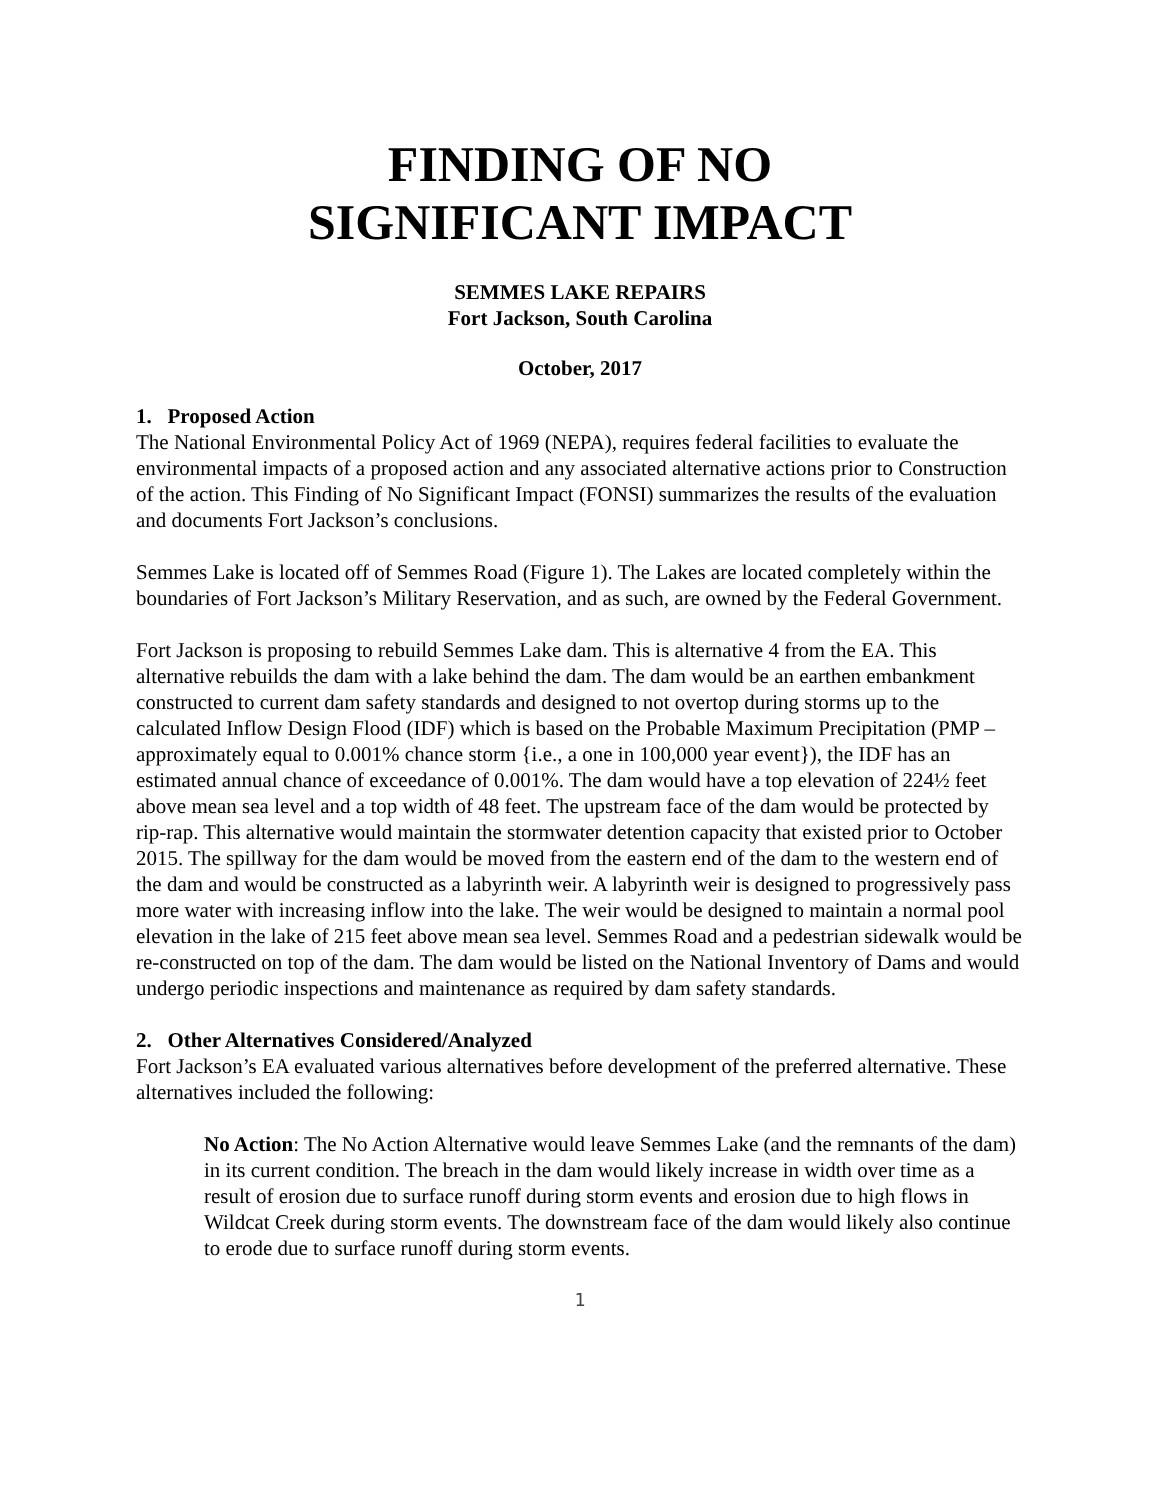FINDING OF NO
SIGNIFICANT IMPACT
SEMMES LAKE REPAIRS
Fort Jackson, South Carolina
October, 2017
1. Proposed Action
The National Environmental Policy Act of 1969 (NEPA), requires federal facilities to evaluate the environmental impacts of a proposed action and any associated alternative actions prior to Construction of the action. This Finding of No Significant Impact (FONSI) summarizes the results of the evaluation and documents Fort Jackson’s conclusions.
Semmes Lake is located off of Semmes Road (Figure 1). The Lakes are located completely within the boundaries of Fort Jackson’s Military Reservation, and as such, are owned by the Federal Government.
Fort Jackson is proposing to rebuild Semmes Lake dam. This is alternative 4 from the EA. This alternative rebuilds the dam with a lake behind the dam. The dam would be an earthen embankment constructed to current dam safety standards and designed to not overtop during storms up to the calculated Inflow Design Flood (IDF) which is based on the Probable Maximum Precipitation (PMP – approximately equal to 0.001% chance storm {i.e., a one in 100,000 year event}), the IDF has an estimated annual chance of exceedance of 0.001%. The dam would have a top elevation of 224½ feet above mean sea level and a top width of 48 feet. The upstream face of the dam would be protected by rip-rap. This alternative would maintain the stormwater detention capacity that existed prior to October 2015. The spillway for the dam would be moved from the eastern end of the dam to the western end of the dam and would be constructed as a labyrinth weir. A labyrinth weir is designed to progressively pass more water with increasing inflow into the lake. The weir would be designed to maintain a normal pool elevation in the lake of 215 feet above mean sea level. Semmes Road and a pedestrian sidewalk would be re-constructed on top of the dam. The dam would be listed on the National Inventory of Dams and would undergo periodic inspections and maintenance as required by dam safety standards.
2. Other Alternatives Considered/Analyzed
Fort Jackson’s EA evaluated various alternatives before development of the preferred alternative. These alternatives included the following:
No Action: The No Action Alternative would leave Semmes Lake (and the remnants of the dam) in its current condition. The breach in the dam would likely increase in width over time as a result of erosion due to surface runoff during storm events and erosion due to high flows in Wildcat Creek during storm events. The downstream face of the dam would likely also continue to erode due to surface runoff during storm events.
1